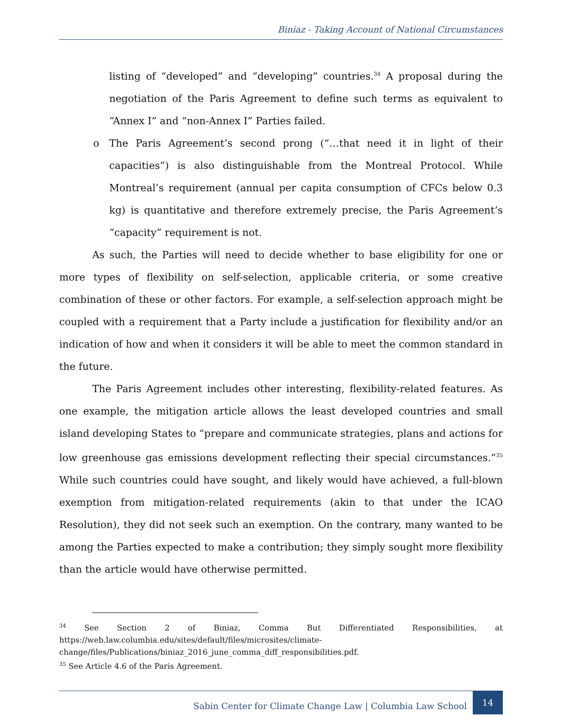Biniaz - Taking Account of National Circumstances
listing of “developed” and “developing” countries.<sup>34</sup> A proposal during the negotiation of the Paris Agreement to define such terms as equivalent to “Annex I” and “non-Annex I” Parties failed.
o The Paris Agreement’s second prong (“…that need it in light of their capacities”) is also distinguishable from the Montreal Protocol. While Montreal’s requirement (annual per capita consumption of CFCs below 0.3 kg) is quantitative and therefore extremely precise, the Paris Agreement’s “capacity” requirement is not.
As such, the Parties will need to decide whether to base eligibility for one or more types of flexibility on self-selection, applicable criteria, or some creative combination of these or other factors. For example, a self-selection approach might be coupled with a requirement that a Party include a justification for flexibility and/or an indication of how and when it considers it will be able to meet the common standard in the future.
The Paris Agreement includes other interesting, flexibility-related features. As one example, the mitigation article allows the least developed countries and small island developing States to “prepare and communicate strategies, plans and actions for low greenhouse gas emissions development reflecting their special circumstances.”<sup>35</sup> While such countries could have sought, and likely would have achieved, a full-blown exemption from mitigation-related requirements (akin to that under the ICAO Resolution), they did not seek such an exemption. On the contrary, many wanted to be among the Parties expected to make a contribution; they simply sought more flexibility than the article would have otherwise permitted.
<sup>34</sup> See Section 2 of Biniaz, Comma But Differentiated Responsibilities, at https://web.law.columbia.edu/sites/default/files/microsites/climate-change/files/Publications/biniaz_2016_june_comma_diff_responsibilities.pdf.
<sup>35</sup> See Article 4.6 of the Paris Agreement.
Sabin Center for Climate Change Law | Columbia Law School 14